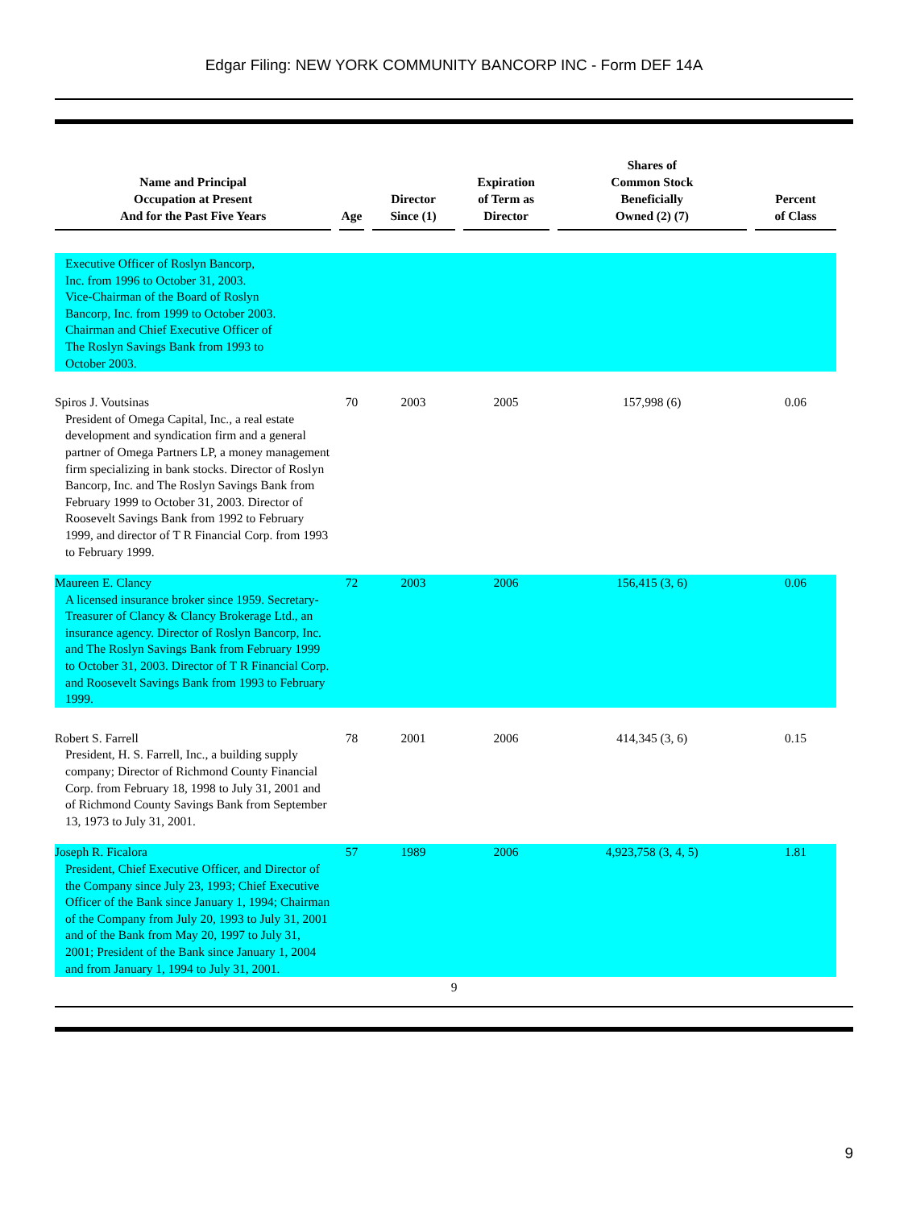Edgar Filing: NEW YORK COMMUNITY BANCORP INC - Form DEF 14A
| Name and Principal Occupation at Present And for the Past Five Years | | Age | | Director Since (1) | | Expiration of Term as Director | | Shares of Common Stock Beneficially Owned (2) (7) | | Percent of Class |
| --- | --- | --- | --- | --- | --- | --- | --- | --- | --- | --- |
| Executive Officer of Roslyn Bancorp, Inc. from 1996 to October 31, 2003. Vice-Chairman of the Board of Roslyn Bancorp, Inc. from 1999 to October 2003. Chairman and Chief Executive Officer of The Roslyn Savings Bank from 1993 to October 2003. | | | | | | | | | | |
| Spiros J. Voutsinas President of Omega Capital, Inc., a real estate development and syndication firm and a general partner of Omega Partners LP, a money management firm specializing in bank stocks. Director of Roslyn Bancorp, Inc. and The Roslyn Savings Bank from February 1999 to October 31, 2003. Director of Roosevelt Savings Bank from 1992 to February 1999, and director of T R Financial Corp. from 1993 to February 1999. | | 70 | | 2003 | | 2005 | | 157,998 (6) | | 0.06 |
| Maureen E. Clancy A licensed insurance broker since 1959. Secretary-Treasurer of Clancy & Clancy Brokerage Ltd., an insurance agency. Director of Roslyn Bancorp, Inc. and The Roslyn Savings Bank from February 1999 to October 31, 2003. Director of T R Financial Corp. and Roosevelt Savings Bank from 1993 to February 1999. | | 72 | | 2003 | | 2006 | | 156,415 (3, 6) | | 0.06 |
| Robert S. Farrell President, H. S. Farrell, Inc., a building supply company; Director of Richmond County Financial Corp. from February 18, 1998 to July 31, 2001 and of Richmond County Savings Bank from September 13, 1973 to July 31, 2001. | | 78 | | 2001 | | 2006 | | 414,345 (3, 6) | | 0.15 |
| Joseph R. Ficalora President, Chief Executive Officer, and Director of the Company since July 23, 1993; Chief Executive Officer of the Bank since January 1, 1994; Chairman of the Company from July 20, 1993 to July 31, 2001 and of the Bank from May 20, 1997 to July 31, 2001; President of the Bank since January 1, 2004 and from January 1, 1994 to July 31, 2001. | | 57 | | 1989 | | 2006 | | 4,923,758 (3, 4, 5) | | 1.81 |
9
9